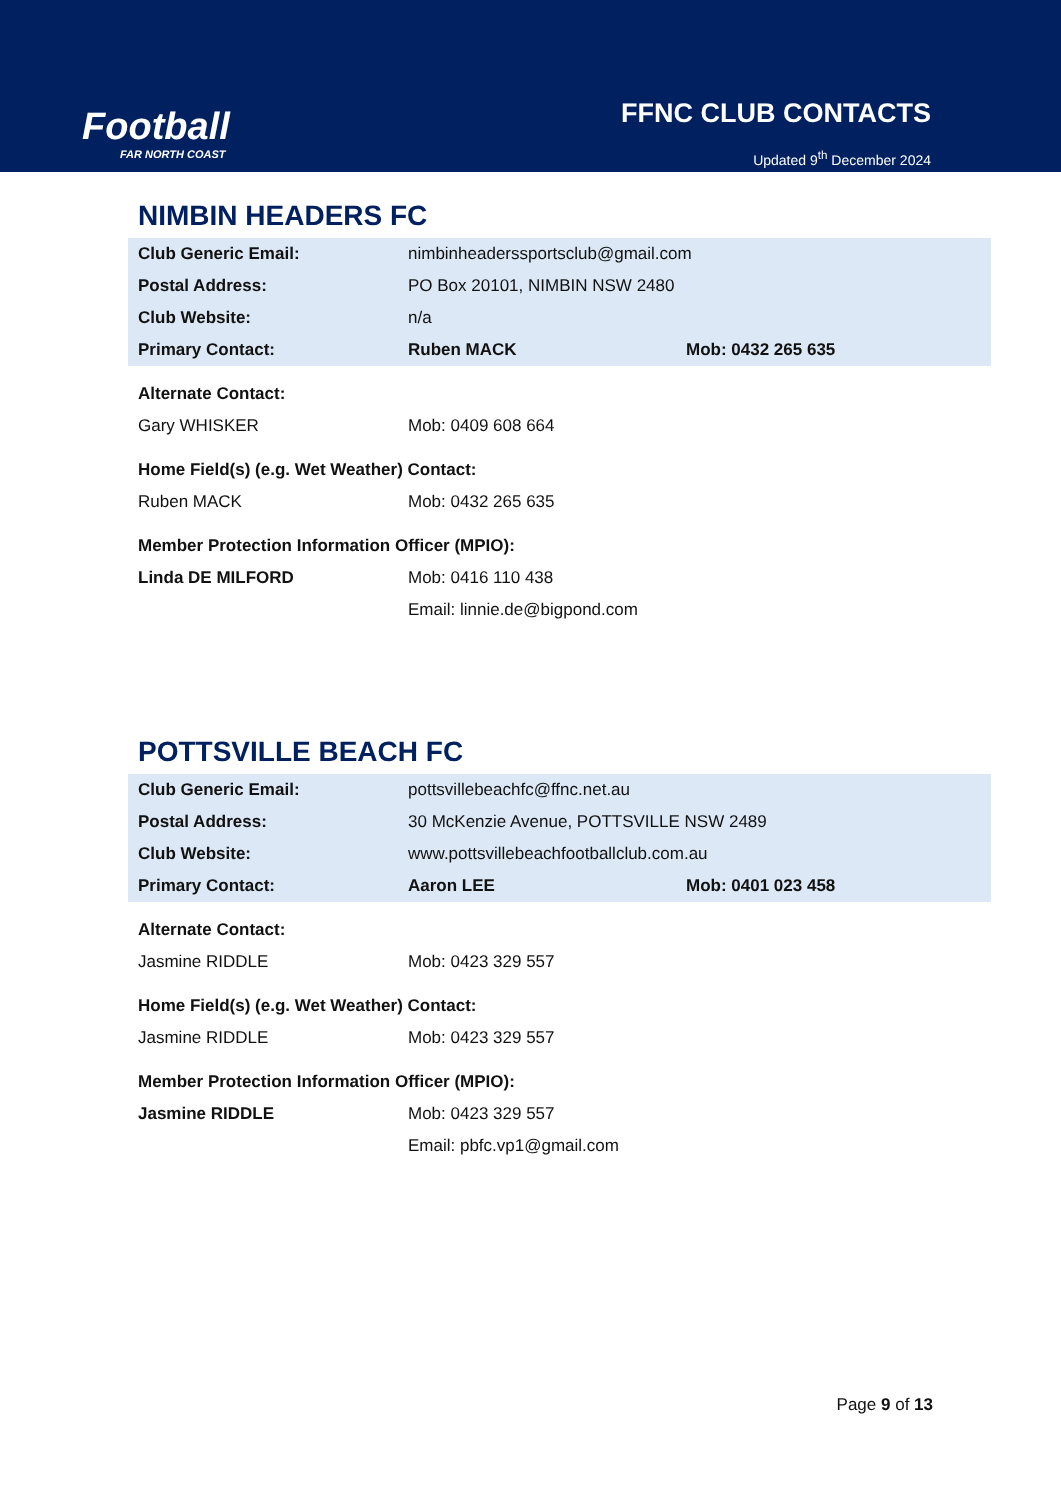Football
FAR NORTH COAST
FFNC CLUB CONTACTS
Updated 9<sup>th</sup> December 2024
NIMBIN HEADERS FC
| Club Generic Email: | nimbinheaderssportsclub@gmail.com | |
| Postal Address: | PO Box 20101, NIMBIN NSW 2480 | |
| Club Website: | n/a | |
| Primary Contact: | Ruben MACK | Mob: 0432 265 635 |
| Alternate Contact: | | |
| Gary WHISKER | Mob: 0409 608 664 | |
| Home Field(s) (e.g. Wet Weather) Contact: | | |
| Ruben MACK | Mob: 0432 265 635 | |
| Member Protection Information Officer (MPIO): | | |
| Linda DE MILFORD | Mob: 0416 110 438 | |
| | Email: linnie.de@bigpond.com | |
POTTSVILLE BEACH FC
| Club Generic Email: | pottsvillebeachfc@ffnc.net.au | |
| Postal Address: | 30 McKenzie Avenue, POTTSVILLE NSW 2489 | |
| Club Website: | www.pottsvillebeachfootballclub.com.au | |
| Primary Contact: | Aaron LEE | Mob: 0401 023 458 |
| Alternate Contact: | | |
| Jasmine RIDDLE | Mob: 0423 329 557 | |
| Home Field(s) (e.g. Wet Weather) Contact: | | |
| Jasmine RIDDLE | Mob: 0423 329 557 | |
| Member Protection Information Officer (MPIO): | | |
| Jasmine RIDDLE | Mob: 0423 329 557 | |
| | Email: pbfc.vp1@gmail.com | |
Page 9 of 13